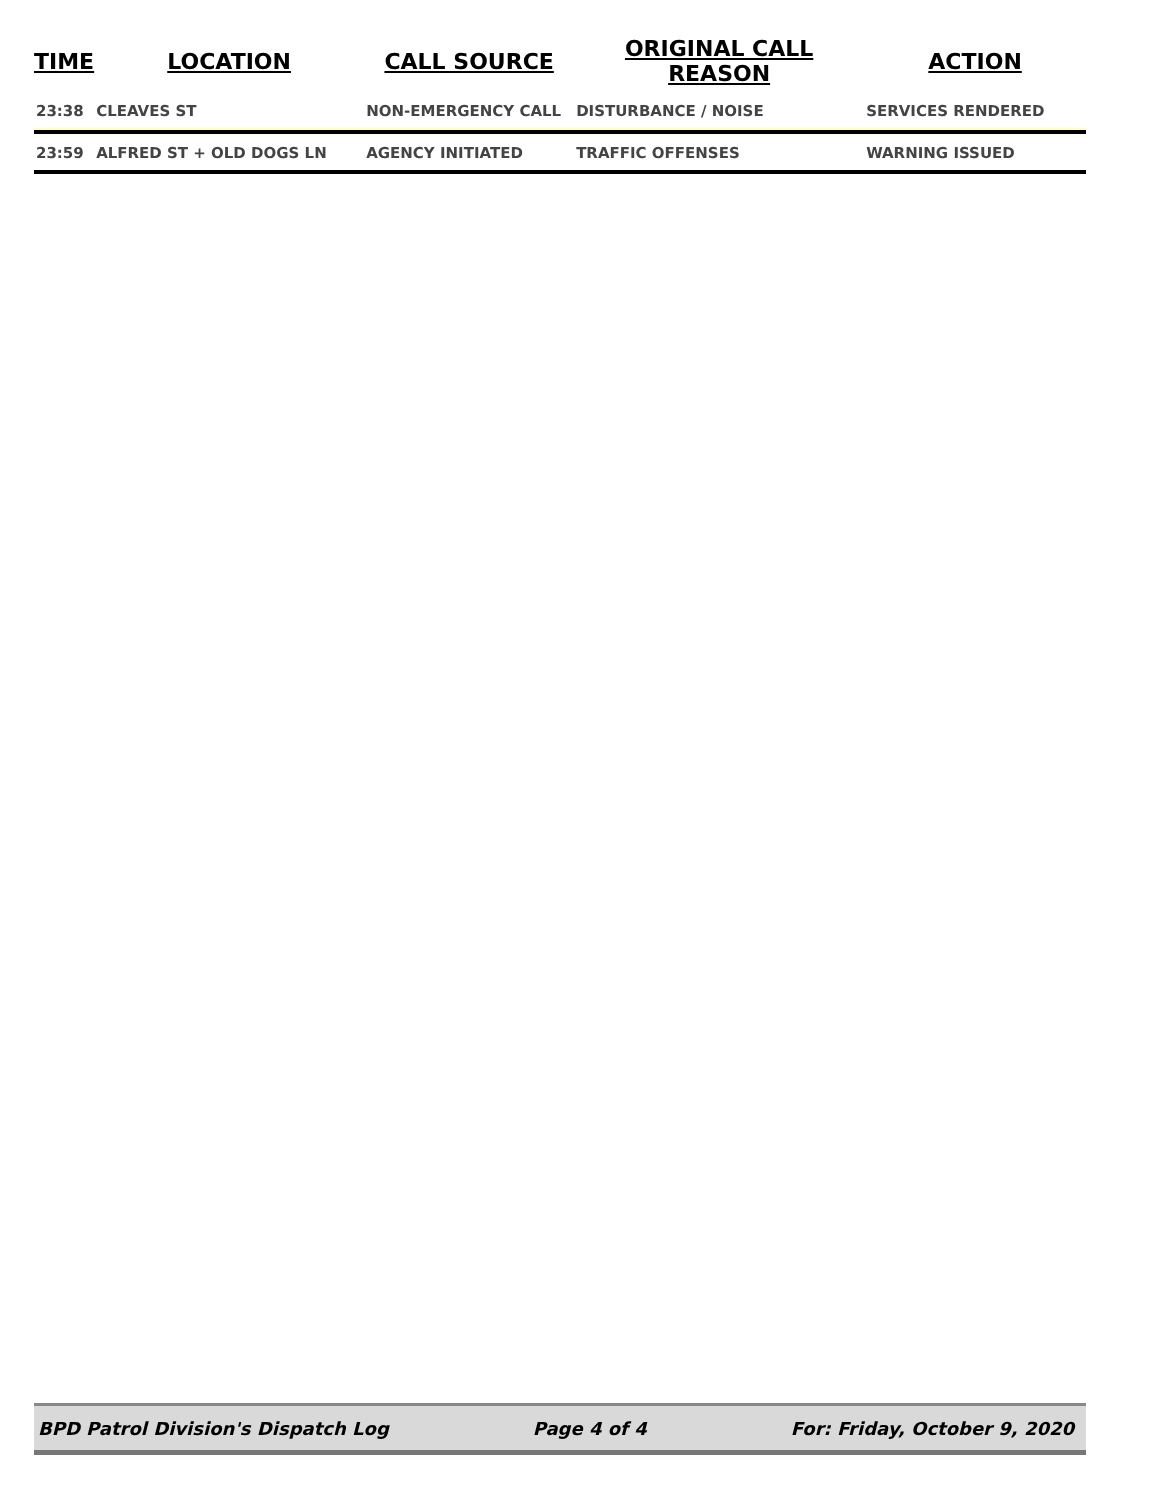| TIME | LOCATION | CALL SOURCE | ORIGINAL CALL REASON | ACTION |
| --- | --- | --- | --- | --- |
| 23:38 | CLEAVES ST | NON-EMERGENCY CALL | DISTURBANCE / NOISE | SERVICES RENDERED |
| 23:59 | ALFRED ST + OLD DOGS LN | AGENCY INITIATED | TRAFFIC OFFENSES | WARNING ISSUED |
BPD Patrol Division's Dispatch Log Page 4 of 4 For: Friday, October 9, 2020